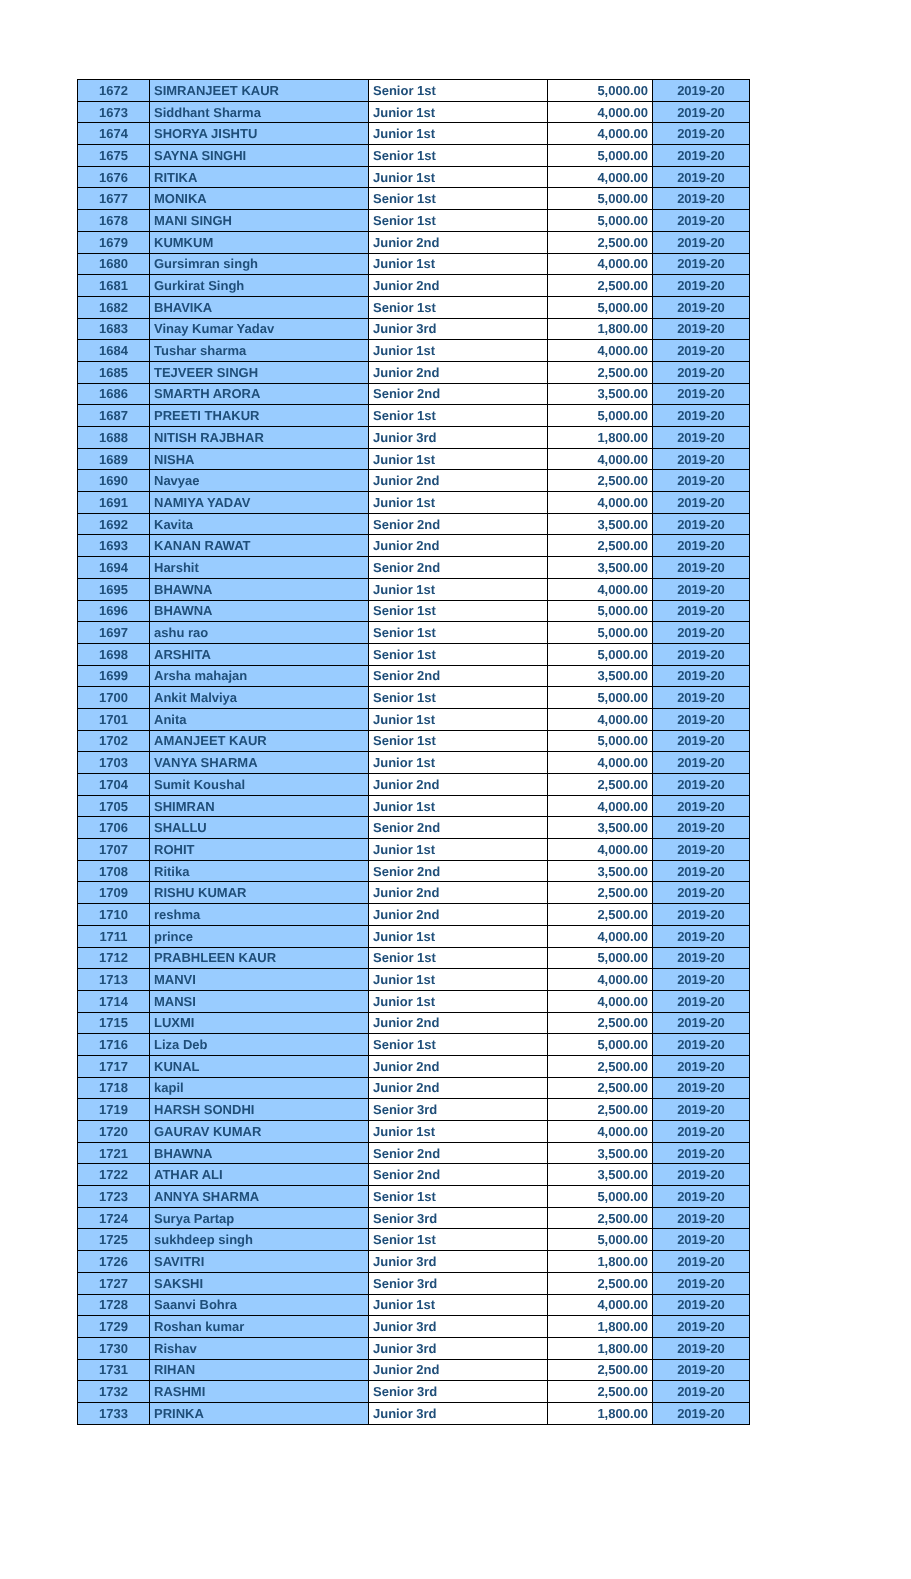| 1672 | SIMRANJEET KAUR | Senior 1st | 5,000.00 | 2019-20 |
| 1673 | Siddhant Sharma | Junior 1st | 4,000.00 | 2019-20 |
| 1674 | SHORYA JISHTU | Junior 1st | 4,000.00 | 2019-20 |
| 1675 | SAYNA SINGHI | Senior 1st | 5,000.00 | 2019-20 |
| 1676 | RITIKA | Junior 1st | 4,000.00 | 2019-20 |
| 1677 | MONIKA | Senior 1st | 5,000.00 | 2019-20 |
| 1678 | MANI SINGH | Senior 1st | 5,000.00 | 2019-20 |
| 1679 | KUMKUM | Junior 2nd | 2,500.00 | 2019-20 |
| 1680 | Gursimran singh | Junior 1st | 4,000.00 | 2019-20 |
| 1681 | Gurkirat Singh | Junior 2nd | 2,500.00 | 2019-20 |
| 1682 | BHAVIKA | Senior 1st | 5,000.00 | 2019-20 |
| 1683 | Vinay Kumar Yadav | Junior 3rd | 1,800.00 | 2019-20 |
| 1684 | Tushar sharma | Junior 1st | 4,000.00 | 2019-20 |
| 1685 | TEJVEER SINGH | Junior 2nd | 2,500.00 | 2019-20 |
| 1686 | SMARTH ARORA | Senior 2nd | 3,500.00 | 2019-20 |
| 1687 | PREETI THAKUR | Senior 1st | 5,000.00 | 2019-20 |
| 1688 | NITISH RAJBHAR | Junior 3rd | 1,800.00 | 2019-20 |
| 1689 | NISHA | Junior 1st | 4,000.00 | 2019-20 |
| 1690 | Navyae | Junior 2nd | 2,500.00 | 2019-20 |
| 1691 | NAMIYA YADAV | Junior 1st | 4,000.00 | 2019-20 |
| 1692 | Kavita | Senior 2nd | 3,500.00 | 2019-20 |
| 1693 | KANAN RAWAT | Junior 2nd | 2,500.00 | 2019-20 |
| 1694 | Harshit | Senior 2nd | 3,500.00 | 2019-20 |
| 1695 | BHAWNA | Junior 1st | 4,000.00 | 2019-20 |
| 1696 | BHAWNA | Senior 1st | 5,000.00 | 2019-20 |
| 1697 | ashu rao | Senior 1st | 5,000.00 | 2019-20 |
| 1698 | ARSHITA | Senior 1st | 5,000.00 | 2019-20 |
| 1699 | Arsha mahajan | Senior 2nd | 3,500.00 | 2019-20 |
| 1700 | Ankit Malviya | Senior 1st | 5,000.00 | 2019-20 |
| 1701 | Anita | Junior 1st | 4,000.00 | 2019-20 |
| 1702 | AMANJEET KAUR | Senior 1st | 5,000.00 | 2019-20 |
| 1703 | VANYA SHARMA | Junior 1st | 4,000.00 | 2019-20 |
| 1704 | Sumit Koushal | Junior 2nd | 2,500.00 | 2019-20 |
| 1705 | SHIMRAN | Junior 1st | 4,000.00 | 2019-20 |
| 1706 | SHALLU | Senior 2nd | 3,500.00 | 2019-20 |
| 1707 | ROHIT | Junior 1st | 4,000.00 | 2019-20 |
| 1708 | Ritika | Senior 2nd | 3,500.00 | 2019-20 |
| 1709 | RISHU KUMAR | Junior 2nd | 2,500.00 | 2019-20 |
| 1710 | reshma | Junior 2nd | 2,500.00 | 2019-20 |
| 1711 | prince | Junior 1st | 4,000.00 | 2019-20 |
| 1712 | PRABHLEEN KAUR | Senior 1st | 5,000.00 | 2019-20 |
| 1713 | MANVI | Junior 1st | 4,000.00 | 2019-20 |
| 1714 | MANSI | Junior 1st | 4,000.00 | 2019-20 |
| 1715 | LUXMI | Junior 2nd | 2,500.00 | 2019-20 |
| 1716 | Liza Deb | Senior 1st | 5,000.00 | 2019-20 |
| 1717 | KUNAL | Junior 2nd | 2,500.00 | 2019-20 |
| 1718 | kapil | Junior 2nd | 2,500.00 | 2019-20 |
| 1719 | HARSH SONDHI | Senior 3rd | 2,500.00 | 2019-20 |
| 1720 | GAURAV KUMAR | Junior 1st | 4,000.00 | 2019-20 |
| 1721 | BHAWNA | Senior 2nd | 3,500.00 | 2019-20 |
| 1722 | ATHAR ALI | Senior 2nd | 3,500.00 | 2019-20 |
| 1723 | ANNYA SHARMA | Senior 1st | 5,000.00 | 2019-20 |
| 1724 | Surya Partap | Senior 3rd | 2,500.00 | 2019-20 |
| 1725 | sukhdeep singh | Senior 1st | 5,000.00 | 2019-20 |
| 1726 | SAVITRI | Junior 3rd | 1,800.00 | 2019-20 |
| 1727 | SAKSHI | Senior 3rd | 2,500.00 | 2019-20 |
| 1728 | Saanvi Bohra | Junior 1st | 4,000.00 | 2019-20 |
| 1729 | Roshan kumar | Junior 3rd | 1,800.00 | 2019-20 |
| 1730 | Rishav | Junior 3rd | 1,800.00 | 2019-20 |
| 1731 | RIHAN | Junior 2nd | 2,500.00 | 2019-20 |
| 1732 | RASHMI | Senior 3rd | 2,500.00 | 2019-20 |
| 1733 | PRINKA | Junior 3rd | 1,800.00 | 2019-20 |